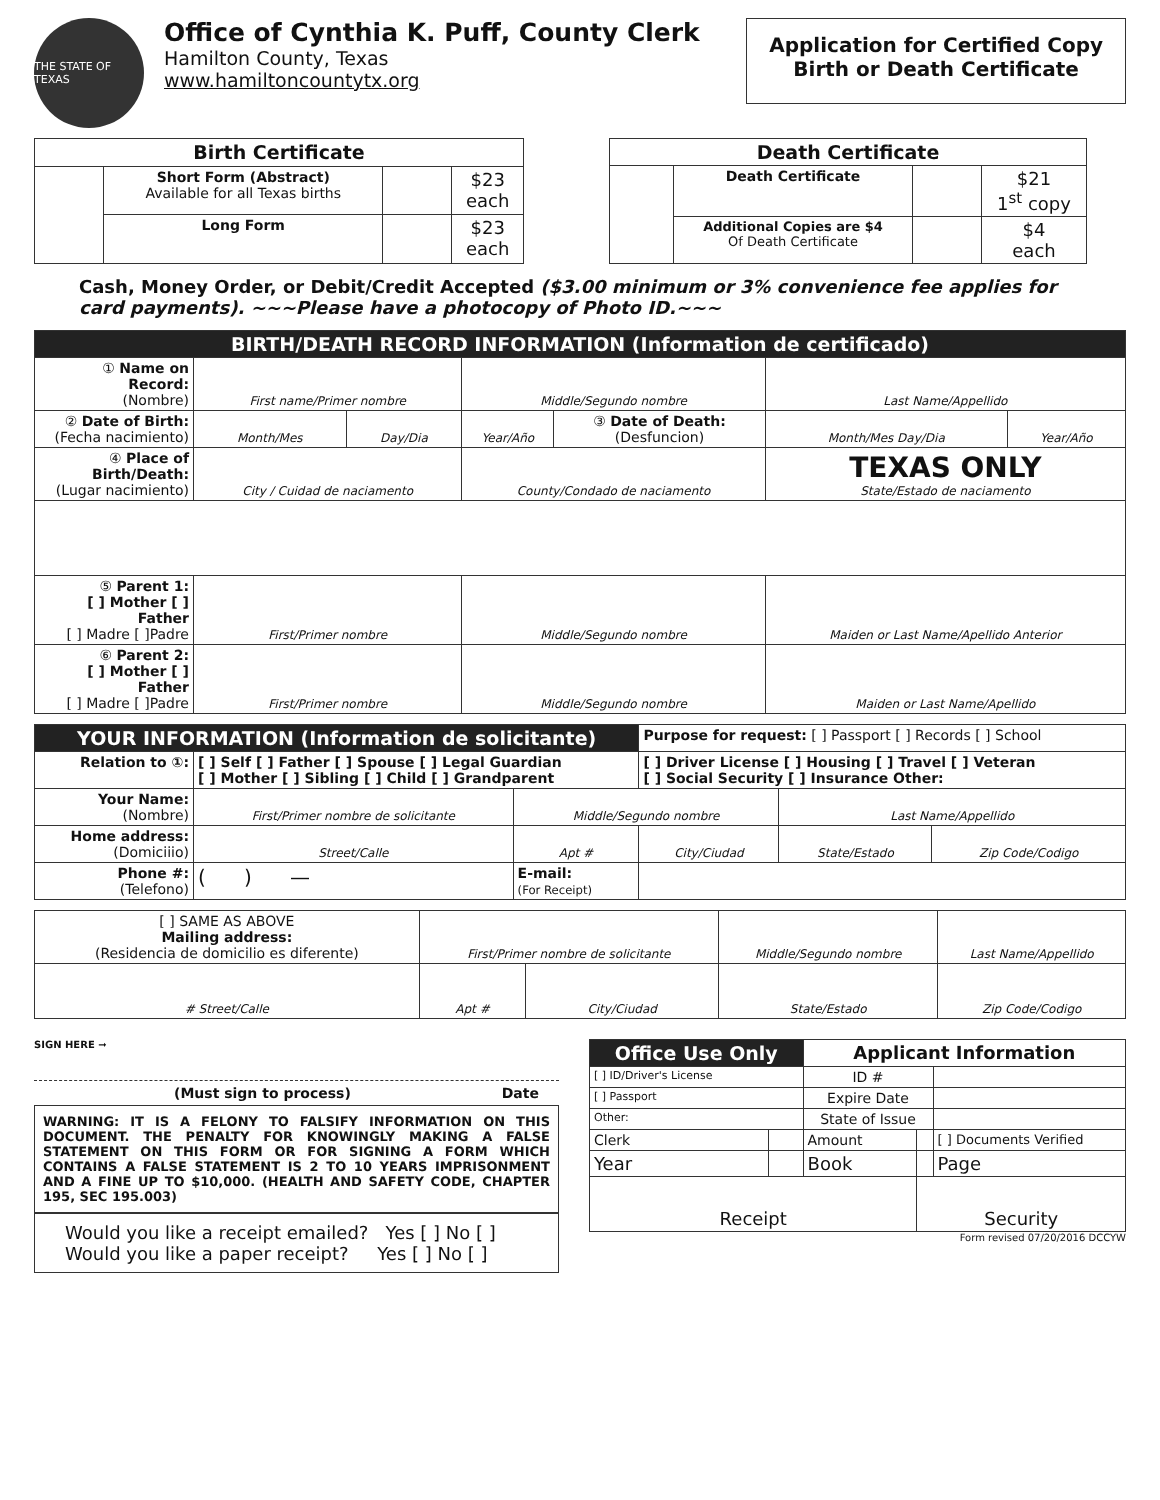THE STATE OF TEXAS
Office of Cynthia K. Puff, County Clerk
Hamilton County, Texas
www.hamiltoncountytx.org
Application for Certified Copy
Birth or Death Certificate
| Birth Certificate | | | |
| --- | --- | --- | --- |
| | Short Form (Abstract) Available for all Texas births | | $23 each |
| | Long Form | | $23 each |
| Death Certificate | | | |
| --- | --- | --- | --- |
| | Death Certificate | | $21 1<sup>st</sup> copy |
| | Additional Copies are $4 Of Death Certificate | | $4 each |
Cash, Money Order, or Debit/Credit Accepted ($3.00 minimum or 3% convenience fee applies for card payments). ~~~Please have a photocopy of Photo ID.~~~
| BIRTH/DEATH RECORD INFORMATION (Information de certificado) | | | | | | |
| ① Name on Record: (Nombre) | First name/Primer nombre | | Middle/Segundo nombre | | Last Name/Appellido | |
| ② Date of Birth: (Fecha nacimiento) | Month/Mes | Day/Dia | Year/Año | ③ Date of Death: (Desfuncion) | Month/Mes Day/Dia | Year/Año |
| ④ Place of Birth/Death: (Lugar nacimiento) | City / Cuidad de naciamento | | County/Condado de naciamento | | TEXAS ONLY State/Estado de naciamento | |
| ⑤ Parent 1: [ ] Mother [ ] Father [ ] Madre [ ]Padre | First/Primer nombre | | Middle/Segundo nombre | | Maiden or Last Name/Apellido Anterior | |
| ⑥ Parent 2: [ ] Mother [ ] Father [ ] Madre [ ]Padre | First/Primer nombre | | Middle/Segundo nombre | | Maiden or Last Name/Apellido | |
| YOUR INFORMATION (Information de solicitante) | | | Purpose for request: [ ] Passport [ ] Records [ ] School | | |
| Relation to ①: | [ ] Self [ ] Father [ ] Spouse [ ] Legal Guardian [ ] Mother [ ] Sibling [ ] Child [ ] Grandparent | | [ ] Driver License [ ] Housing [ ] Travel [ ] Veteran [ ] Social Security [ ] Insurance Other: | | |
| Your Name: (Nombre) | First/Primer nombre de solicitante | Middle/Segundo nombre | | Last Name/Appellido | |
| Home address: (Domiciiio) | Street/Calle | Apt # | City/Ciudad | State/Estado | Zip Code/Codigo |
| Phone #: (Telefono) | ( ) — | E-mail: (For Receipt) | | | |
| [ ] SAME AS ABOVE Mailing address: (Residencia de domicilio es diferente) | First/Primer nombre de solicitante | | Middle/Segundo nombre | Last Name/Appellido |
| # Street/Calle | Apt # | City/Ciudad | State/Estado | Zip Code/Codigo |
SIGN HERE ➞
(Must sign to process) Date
WARNING: IT IS A FELONY TO FALSIFY INFORMATION ON THIS DOCUMENT. THE PENALTY FOR KNOWINGLY MAKING A FALSE STATEMENT ON THIS FORM OR FOR SIGNING A FORM WHICH CONTAINS A FALSE STATEMENT IS 2 TO 10 YEARS IMPRISONMENT AND A FINE UP TO $10,000. (HEALTH AND SAFETY CODE, CHAPTER 195, SEC 195.003)
Would you like a receipt emailed? Yes [ ] No [ ]
Would you like a paper receipt? Yes [ ] No [ ]
| Office Use Only | | Applicant Information | | |
| [ ] ID/Driver's License | | ID # | | |
| [ ] Passport | | Expire Date | | |
| Other: | | State of Issue | | |
| Clerk | | Amount | | [ ] Documents Verified |
| Year | | Book | | Page |
| Receipt | | | Security | |
Form revised 07/20/2016 DCCYW